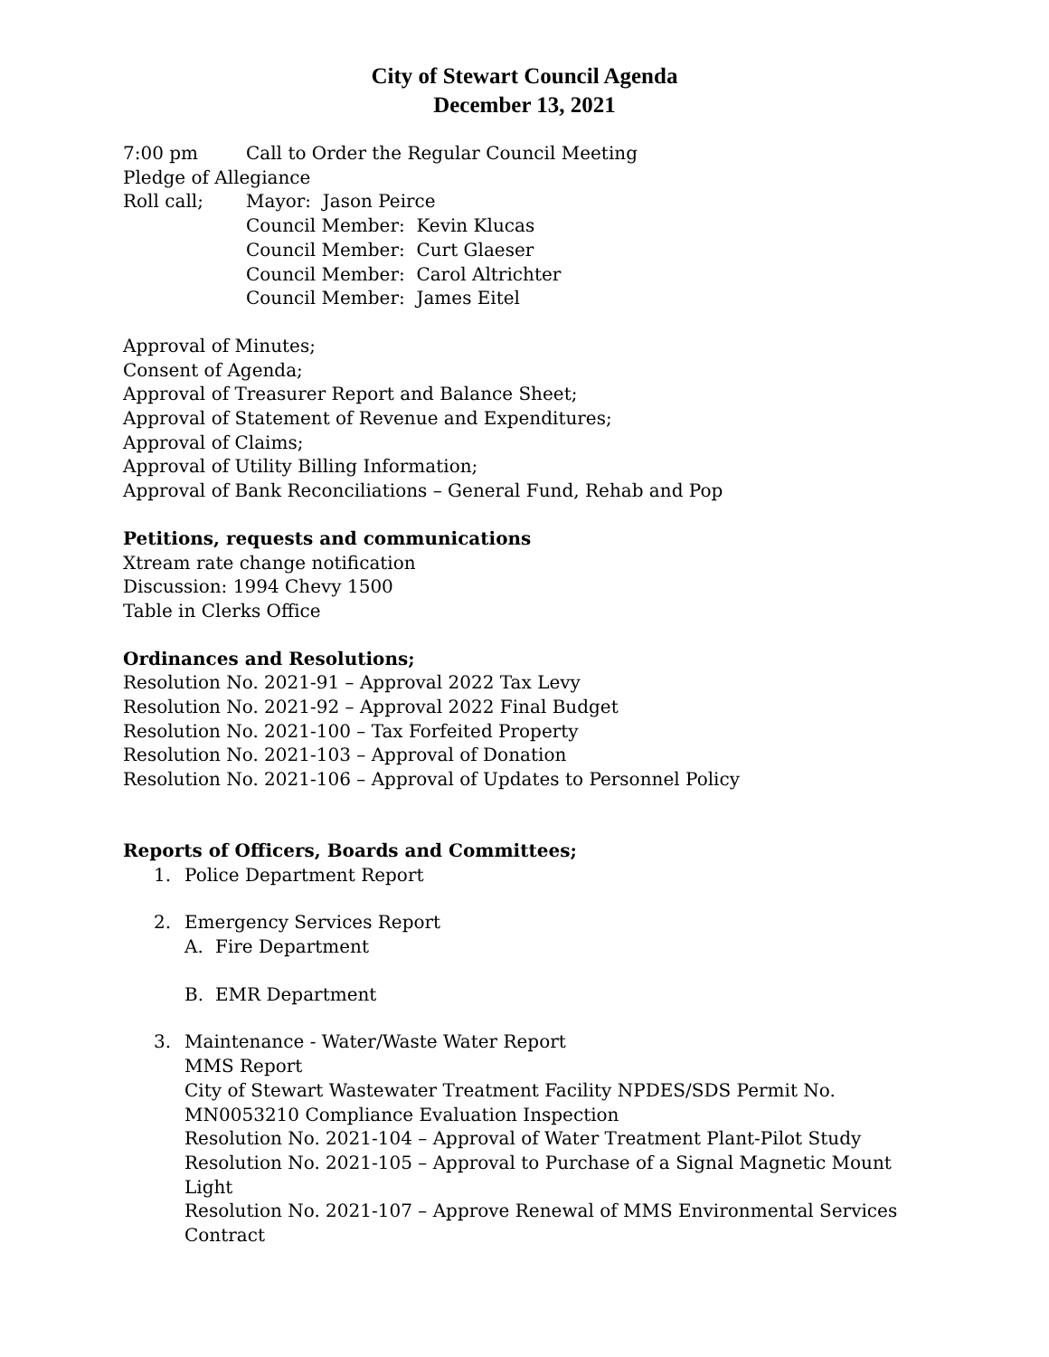City of Stewart Council Agenda
December 13, 2021
7:00 pm Call to Order the Regular Council Meeting
Pledge of Allegiance
Roll call; Mayor: Jason Peirce
Council Member: Kevin Klucas
Council Member: Curt Glaeser
Council Member: Carol Altrichter
Council Member: James Eitel
Approval of Minutes;
Consent of Agenda;
Approval of Treasurer Report and Balance Sheet;
Approval of Statement of Revenue and Expenditures;
Approval of Claims;
Approval of Utility Billing Information;
Approval of Bank Reconciliations – General Fund, Rehab and Pop
Petitions, requests and communications
Xtream rate change notification
Discussion: 1994 Chevy 1500
Table in Clerks Office
Ordinances and Resolutions;
Resolution No. 2021-91 – Approval 2022 Tax Levy
Resolution No. 2021-92 – Approval 2022 Final Budget
Resolution No. 2021-100 – Tax Forfeited Property
Resolution No. 2021-103 – Approval of Donation
Resolution No. 2021-106 – Approval of Updates to Personnel Policy
Reports of Officers, Boards and Committees;
1. Police Department Report
2. Emergency Services Report
A. Fire Department
B. EMR Department
3. Maintenance - Water/Waste Water Report
MMS Report
City of Stewart Wastewater Treatment Facility NPDES/SDS Permit No. MN0053210 Compliance Evaluation Inspection
Resolution No. 2021-104 – Approval of Water Treatment Plant-Pilot Study
Resolution No. 2021-105 – Approval to Purchase of a Signal Magnetic Mount Light
Resolution No. 2021-107 – Approve Renewal of MMS Environmental Services Contract